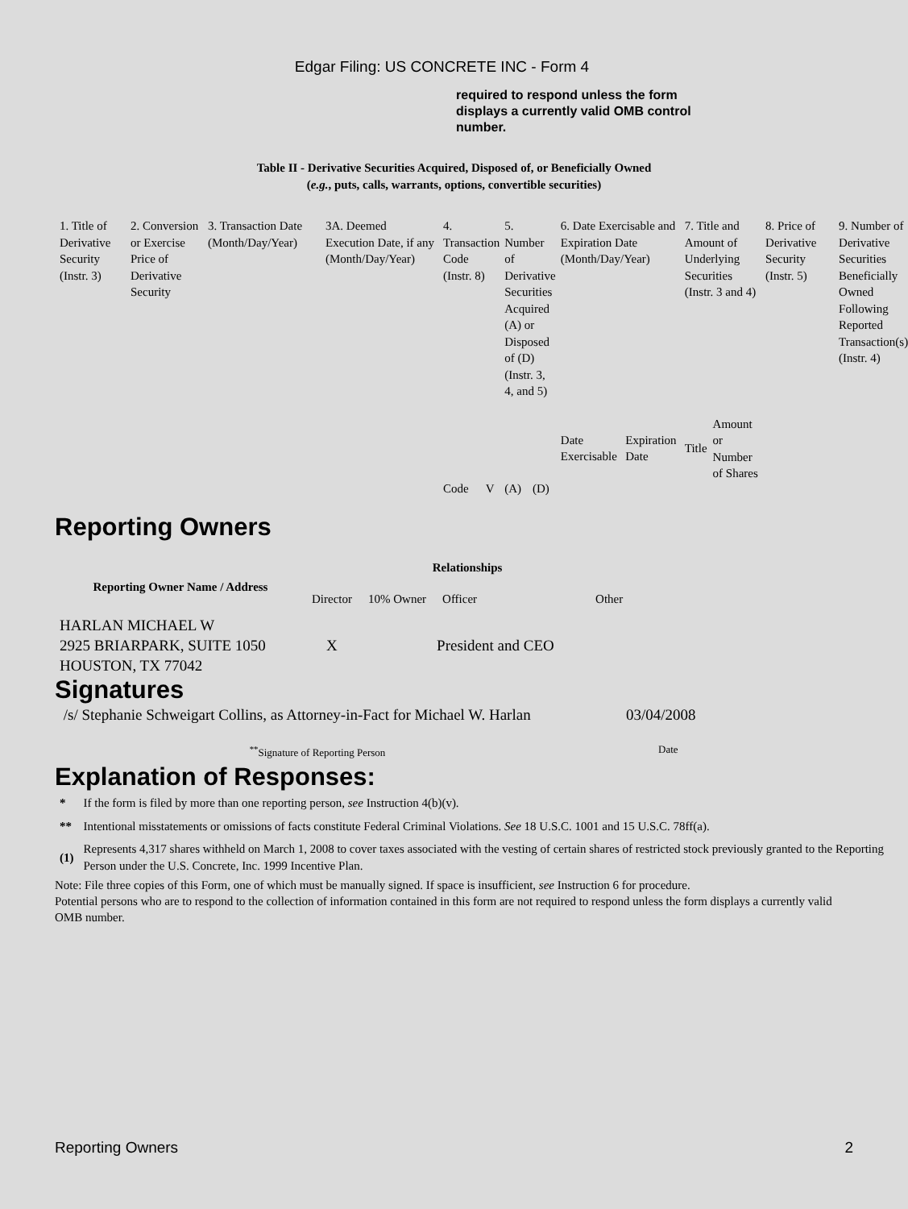Edgar Filing: US CONCRETE INC - Form 4
required to respond unless the form displays a currently valid OMB control number.
Table II - Derivative Securities Acquired, Disposed of, or Beneficially Owned
(e.g., puts, calls, warrants, options, convertible securities)
| 1. Title of Derivative Security (Instr. 3) | 2. Conversion or Exercise Price of Derivative Security | 3. Transaction Date (Month/Day/Year) | 3A. Deemed Execution Date, if any (Month/Day/Year) | 4. Transaction Code (Instr. 8) | | 5. Number of Derivative Securities Acquired (A) or Disposed of (D) (Instr. 3, 4, and 5) | | 6. Date Exercisable and Expiration Date (Month/Day/Year) | | 7. Title and Amount of Underlying Securities (Instr. 3 and 4) | | 8. Price of Derivative Security (Instr. 5) | 9. Number of Derivative Securities Beneficially Owned Following Reported Transaction(s) (Instr. 4) |
| | | | | Code | V | (A) | (D) | Date Exercisable | Expiration Date | Title | Amount or Number of Shares | | |
Reporting Owners
| Reporting Owner Name / Address | Relationships | | | |
| --- | --- | --- | --- | --- |
| | Director | 10% Owner | Officer | Other |
| HARLAN MICHAEL W 2925 BRIARPARK, SUITE 1050 HOUSTON, TX 77042 | X | | President and CEO | |
Signatures
| /s/ Stephanie Schweigart Collins, as Attorney-in-Fact for Michael W. Harlan | 03/04/2008 |
| <sup>**</sup> Signature of Reporting Person | Date |
Explanation of Responses:
| * | If the form is filed by more than one reporting person, see Instruction 4(b)(v). |
| ** | Intentional misstatements or omissions of facts constitute Federal Criminal Violations. See 18 U.S.C. 1001 and 15 U.S.C. 78ff(a). |
| (1) | Represents 4,317 shares withheld on March 1, 2008 to cover taxes associated with the vesting of certain shares of restricted stock previously granted to the Reporting Person under the U.S. Concrete, Inc. 1999 Incentive Plan. |
Note: File three copies of this Form, one of which must be manually signed. If space is insufficient, see Instruction 6 for procedure.
Potential persons who are to respond to the collection of information contained in this form are not required to respond unless the form displays a currently valid OMB number.
Reporting Owners 2